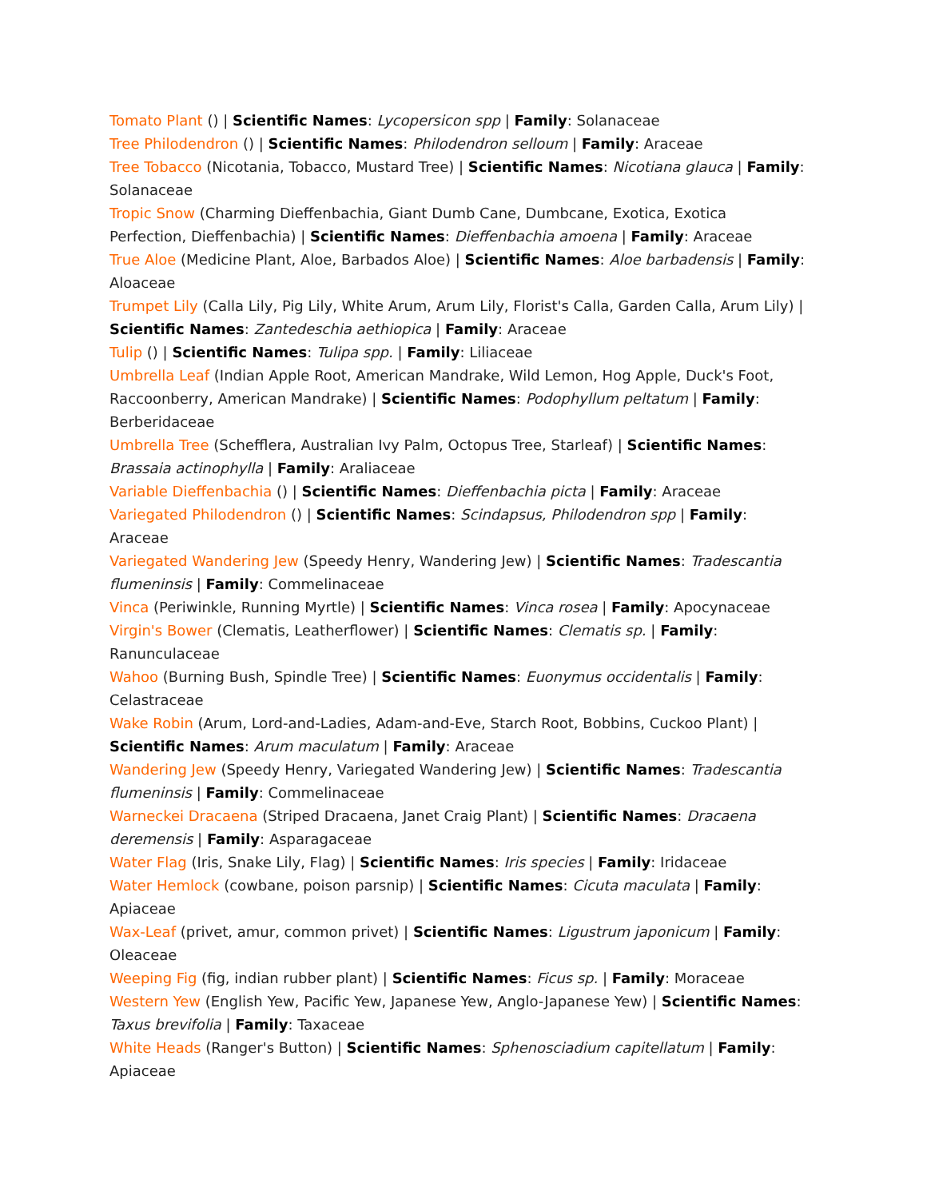Tomato Plant () | Scientific Names: Lycopersicon spp | Family: Solanaceae
Tree Philodendron () | Scientific Names: Philodendron selloum | Family: Araceae
Tree Tobacco (Nicotania, Tobacco, Mustard Tree) | Scientific Names: Nicotiana glauca | Family: Solanaceae
Tropic Snow (Charming Dieffenbachia, Giant Dumb Cane, Dumbcane, Exotica, Exotica Perfection, Dieffenbachia) | Scientific Names: Dieffenbachia amoena | Family: Araceae
True Aloe (Medicine Plant, Aloe, Barbados Aloe) | Scientific Names: Aloe barbadensis | Family: Aloaceae
Trumpet Lily (Calla Lily, Pig Lily, White Arum, Arum Lily, Florist's Calla, Garden Calla, Arum Lily) | Scientific Names: Zantedeschia aethiopica | Family: Araceae
Tulip () | Scientific Names: Tulipa spp. | Family: Liliaceae
Umbrella Leaf (Indian Apple Root, American Mandrake, Wild Lemon, Hog Apple, Duck's Foot, Raccoonberry, American Mandrake) | Scientific Names: Podophyllum peltatum | Family: Berberidaceae
Umbrella Tree (Schefflera, Australian Ivy Palm, Octopus Tree, Starleaf) | Scientific Names: Brassaia actinophylla | Family: Araliaceae
Variable Dieffenbachia () | Scientific Names: Dieffenbachia picta | Family: Araceae
Variegated Philodendron () | Scientific Names: Scindapsus, Philodendron spp | Family: Araceae
Variegated Wandering Jew (Speedy Henry, Wandering Jew) | Scientific Names: Tradescantia flumeninsis | Family: Commelinaceae
Vinca (Periwinkle, Running Myrtle) | Scientific Names: Vinca rosea | Family: Apocynaceae
Virgin's Bower (Clematis, Leatherflower) | Scientific Names: Clematis sp. | Family: Ranunculaceae
Wahoo (Burning Bush, Spindle Tree) | Scientific Names: Euonymus occidentalis | Family: Celastraceae
Wake Robin (Arum, Lord-and-Ladies, Adam-and-Eve, Starch Root, Bobbins, Cuckoo Plant) | Scientific Names: Arum maculatum | Family: Araceae
Wandering Jew (Speedy Henry, Variegated Wandering Jew) | Scientific Names: Tradescantia flumeninsis | Family: Commelinaceae
Warneckei Dracaena (Striped Dracaena, Janet Craig Plant) | Scientific Names: Dracaena deremensis | Family: Asparagaceae
Water Flag (Iris, Snake Lily, Flag) | Scientific Names: Iris species | Family: Iridaceae
Water Hemlock (cowbane, poison parsnip) | Scientific Names: Cicuta maculata | Family: Apiaceae
Wax-Leaf (privet, amur, common privet) | Scientific Names: Ligustrum japonicum | Family: Oleaceae
Weeping Fig (fig, indian rubber plant) | Scientific Names: Ficus sp. | Family: Moraceae
Western Yew (English Yew, Pacific Yew, Japanese Yew, Anglo-Japanese Yew) | Scientific Names: Taxus brevifolia | Family: Taxaceae
White Heads (Ranger's Button) | Scientific Names: Sphenosciadium capitellatum | Family: Apiaceae